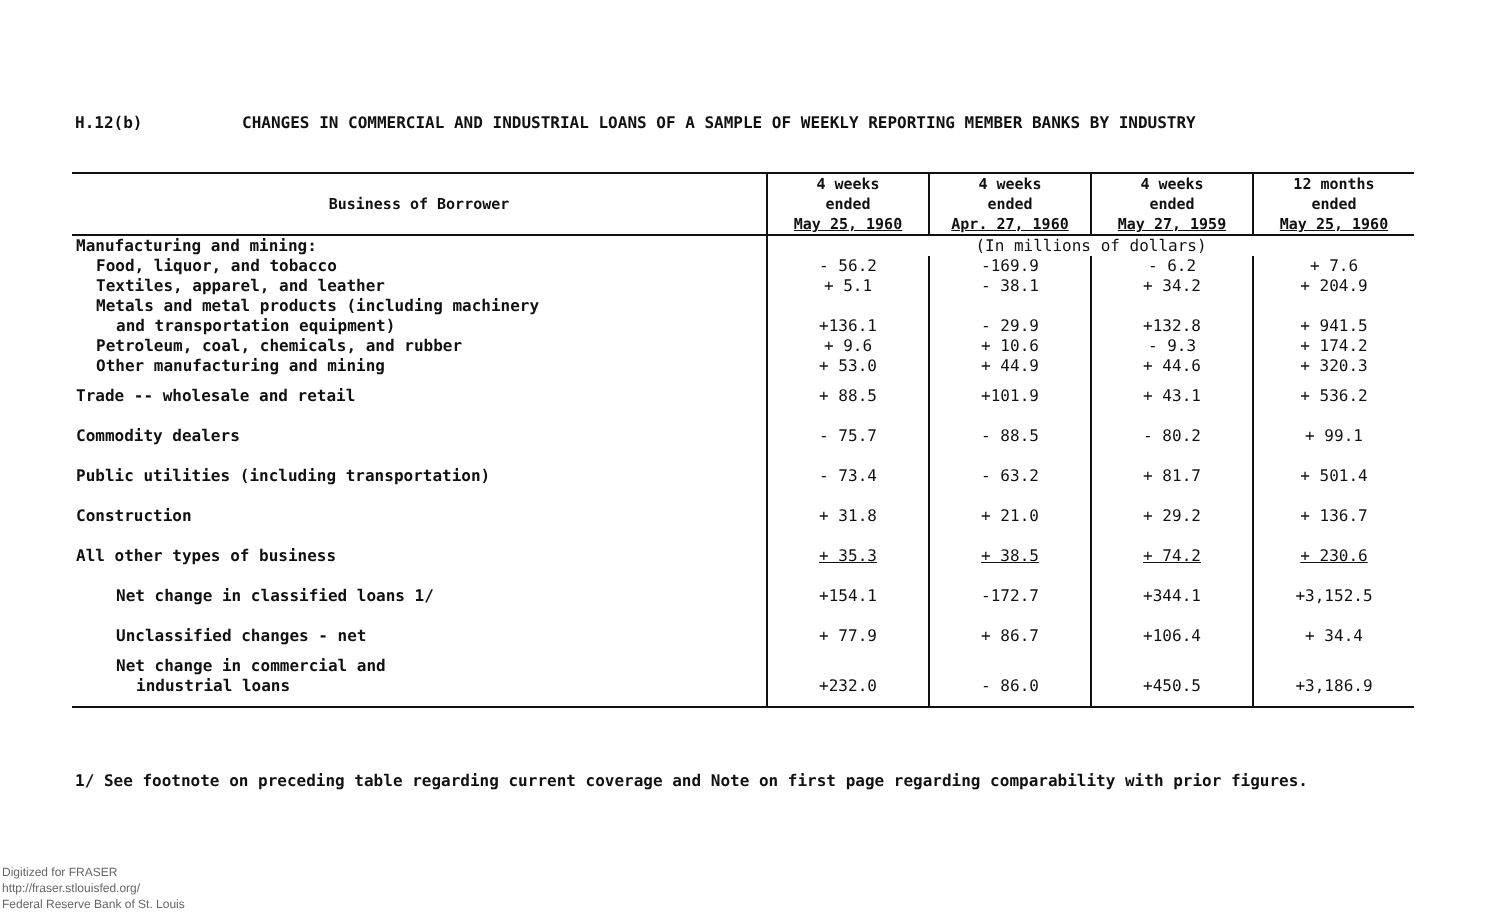H.12(b) CHANGES IN COMMERCIAL AND INDUSTRIAL LOANS OF A SAMPLE OF WEEKLY REPORTING MEMBER BANKS BY INDUSTRY
| Business of Borrower | 4 weeks | 4 weeks | 4 weeks | 12 months |
| --- | --- | --- | --- | --- |
| | ended | ended | ended | ended |
| | May 25, 1960 | Apr. 27, 1960 | May 27, 1959 | May 25, 1960 |
| Manufacturing and mining: | (In millions of dollars) | | | |
| Food, liquor, and tobacco | - 56.2 | -169.9 | - 6.2 | + 7.6 |
| Textiles, apparel, and leather | + 5.1 | - 38.1 | + 34.2 | + 204.9 |
| Metals and metal products (including machinery | | | | |
| and transportation equipment) | +136.1 | - 29.9 | +132.8 | + 941.5 |
| Petroleum, coal, chemicals, and rubber | + 9.6 | + 10.6 | - 9.3 | + 174.2 |
| Other manufacturing and mining | + 53.0 | + 44.9 | + 44.6 | + 320.3 |
| Trade -- wholesale and retail | + 88.5 | +101.9 | + 43.1 | + 536.2 |
| Commodity dealers | - 75.7 | - 88.5 | - 80.2 | + 99.1 |
| Public utilities (including transportation) | - 73.4 | - 63.2 | + 81.7 | + 501.4 |
| Construction | + 31.8 | + 21.0 | + 29.2 | + 136.7 |
| All other types of business | + 35.3 | + 38.5 | + 74.2 | + 230.6 |
| Net change in classified loans 1/ | +154.1 | -172.7 | +344.1 | +3,152.5 |
| Unclassified changes - net | + 77.9 | + 86.7 | +106.4 | + 34.4 |
| Net change in commercial and | | | | |
| industrial loans | +232.0 | - 86.0 | +450.5 | +3,186.9 |
1/ See footnote on preceding table regarding current coverage and Note on first page regarding comparability with prior figures.
Digitized for FRASER
http://fraser.stlouisfed.org/
Federal Reserve Bank of St. Louis